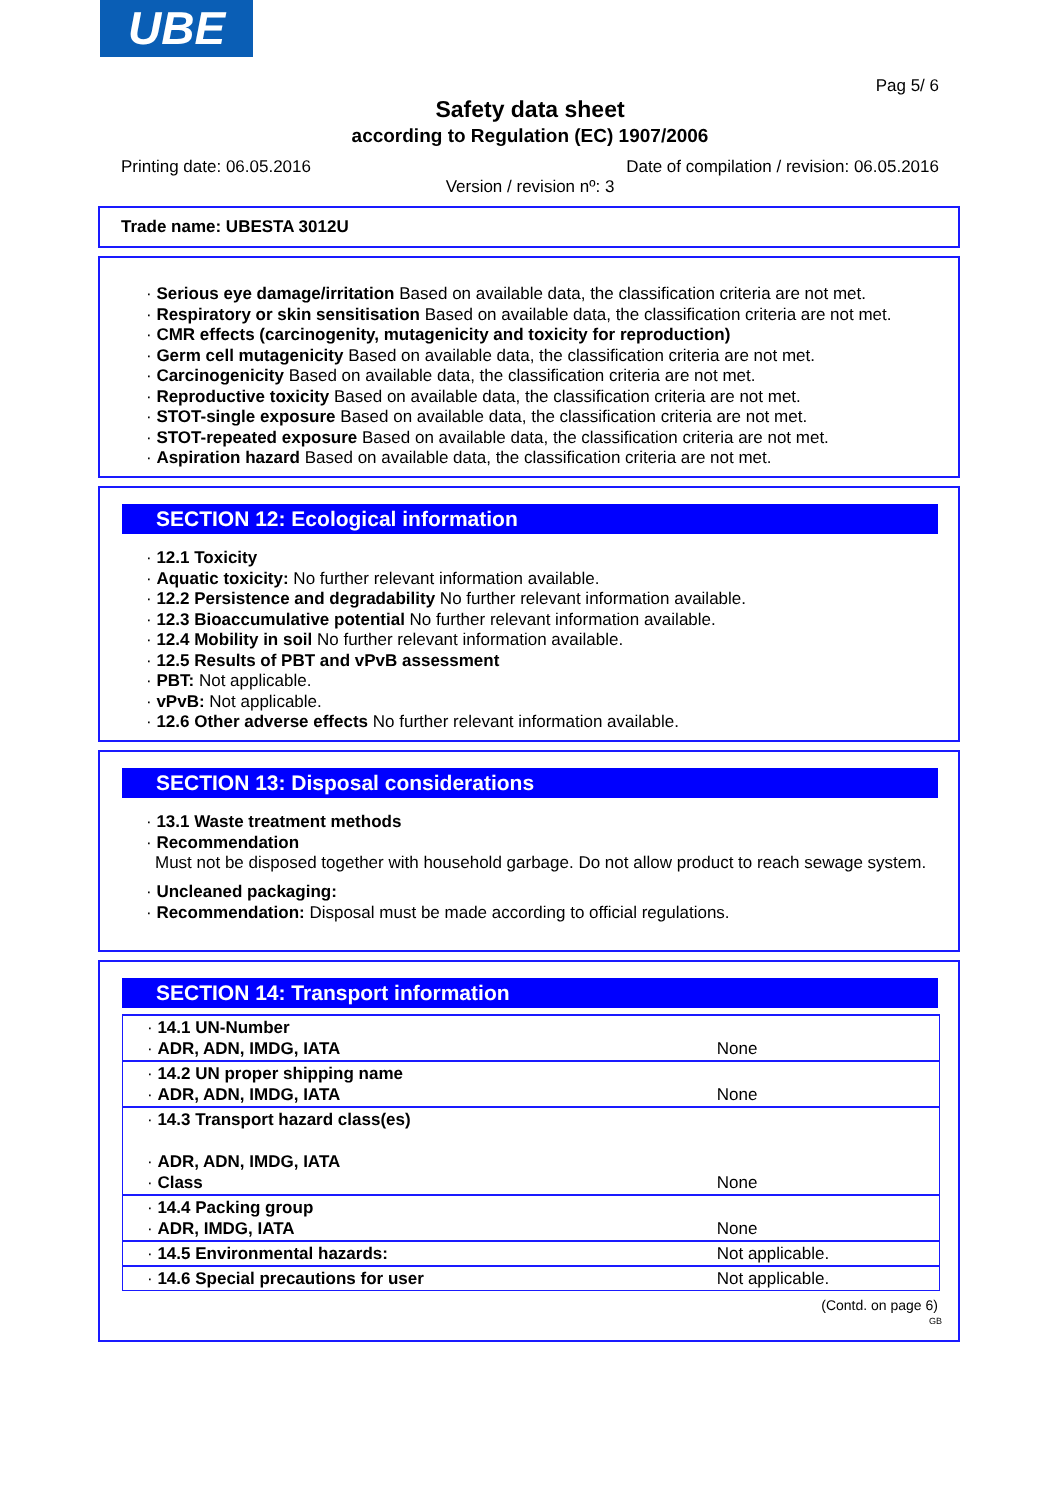UBE
Pag 5/ 6
Safety data sheet
according to Regulation (EC) 1907/2006
Printing date: 06.05.2016
Date of compilation / revision: 06.05.2016
Version / revision nº: 3
Trade name: UBESTA 3012U
· Serious eye damage/irritation Based on available data, the classification criteria are not met.
· Respiratory or skin sensitisation Based on available data, the classification criteria are not met.
· CMR effects (carcinogenity, mutagenicity and toxicity for reproduction)
· Germ cell mutagenicity Based on available data, the classification criteria are not met.
· Carcinogenicity Based on available data, the classification criteria are not met.
· Reproductive toxicity Based on available data, the classification criteria are not met.
· STOT-single exposure Based on available data, the classification criteria are not met.
· STOT-repeated exposure Based on available data, the classification criteria are not met.
· Aspiration hazard Based on available data, the classification criteria are not met.
SECTION 12: Ecological information
· 12.1 Toxicity
· Aquatic toxicity: No further relevant information available.
· 12.2 Persistence and degradability No further relevant information available.
· 12.3 Bioaccumulative potential No further relevant information available.
· 12.4 Mobility in soil No further relevant information available.
· 12.5 Results of PBT and vPvB assessment
· PBT: Not applicable.
· vPvB: Not applicable.
· 12.6 Other adverse effects No further relevant information available.
SECTION 13: Disposal considerations
· 13.1 Waste treatment methods
· Recommendation
Must not be disposed together with household garbage. Do not allow product to reach sewage system.
· Uncleaned packaging:
· Recommendation: Disposal must be made according to official regulations.
SECTION 14: Transport information
| · 14.1 UN-Number · ADR, ADN, IMDG, IATA | None |
| · 14.2 UN proper shipping name · ADR, ADN, IMDG, IATA | None |
| · 14.3 Transport hazard class(es) · ADR, ADN, IMDG, IATA · Class | None |
| · 14.4 Packing group · ADR, IMDG, IATA | None |
| · 14.5 Environmental hazards: | Not applicable. |
| · 14.6 Special precautions for user | Not applicable. |
(Contd. on page 6)
GB